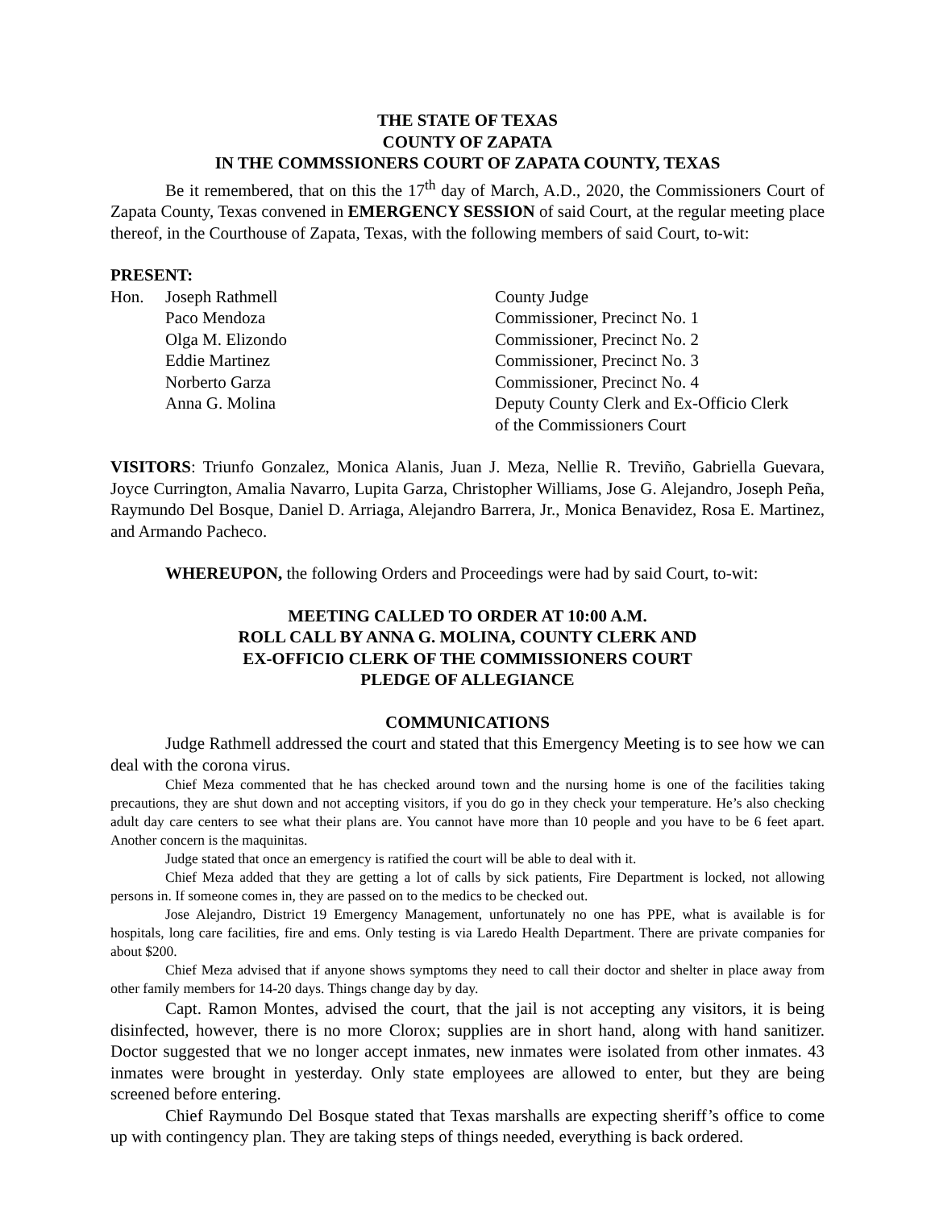THE STATE OF TEXAS
COUNTY OF ZAPATA
IN THE COMMSSIONERS COURT OF ZAPATA COUNTY, TEXAS
Be it remembered, that on this the 17<sup>th</sup> day of March, A.D., 2020, the Commissioners Court of Zapata County, Texas convened in EMERGENCY SESSION of said Court, at the regular meeting place thereof, in the Courthouse of Zapata, Texas, with the following members of said Court, to-wit:
PRESENT:
| Hon. | Joseph Rathmell | County Judge |
| | Paco Mendoza | Commissioner, Precinct No. 1 |
| | Olga M. Elizondo | Commissioner, Precinct No. 2 |
| | Eddie Martinez | Commissioner, Precinct No. 3 |
| | Norberto Garza | Commissioner, Precinct No. 4 |
| | Anna G. Molina | Deputy County Clerk and Ex-Officio Clerk of the Commissioners Court |
VISITORS: Triunfo Gonzalez, Monica Alanis, Juan J. Meza, Nellie R. Treviño, Gabriella Guevara, Joyce Currington, Amalia Navarro, Lupita Garza, Christopher Williams, Jose G. Alejandro, Joseph Peña, Raymundo Del Bosque, Daniel D. Arriaga, Alejandro Barrera, Jr., Monica Benavidez, Rosa E. Martinez, and Armando Pacheco.
WHEREUPON, the following Orders and Proceedings were had by said Court, to-wit:
MEETING CALLED TO ORDER AT 10:00 A.M.
ROLL CALL BY ANNA G. MOLINA, COUNTY CLERK AND
EX-OFFICIO CLERK OF THE COMMISSIONERS COURT
PLEDGE OF ALLEGIANCE
COMMUNICATIONS
Judge Rathmell addressed the court and stated that this Emergency Meeting is to see how we can deal with the corona virus.
Chief Meza commented that he has checked around town and the nursing home is one of the facilities taking precautions, they are shut down and not accepting visitors, if you do go in they check your temperature. He’s also checking adult day care centers to see what their plans are. You cannot have more than 10 people and you have to be 6 feet apart. Another concern is the maquinitas.
Judge stated that once an emergency is ratified the court will be able to deal with it.
Chief Meza added that they are getting a lot of calls by sick patients, Fire Department is locked, not allowing persons in. If someone comes in, they are passed on to the medics to be checked out.
Jose Alejandro, District 19 Emergency Management, unfortunately no one has PPE, what is available is for hospitals, long care facilities, fire and ems. Only testing is via Laredo Health Department. There are private companies for about $200.
Chief Meza advised that if anyone shows symptoms they need to call their doctor and shelter in place away from other family members for 14-20 days. Things change day by day.
Capt. Ramon Montes, advised the court, that the jail is not accepting any visitors, it is being disinfected, however, there is no more Clorox; supplies are in short hand, along with hand sanitizer. Doctor suggested that we no longer accept inmates, new inmates were isolated from other inmates. 43 inmates were brought in yesterday. Only state employees are allowed to enter, but they are being screened before entering.
Chief Raymundo Del Bosque stated that Texas marshalls are expecting sheriff’s office to come up with contingency plan. They are taking steps of things needed, everything is back ordered.